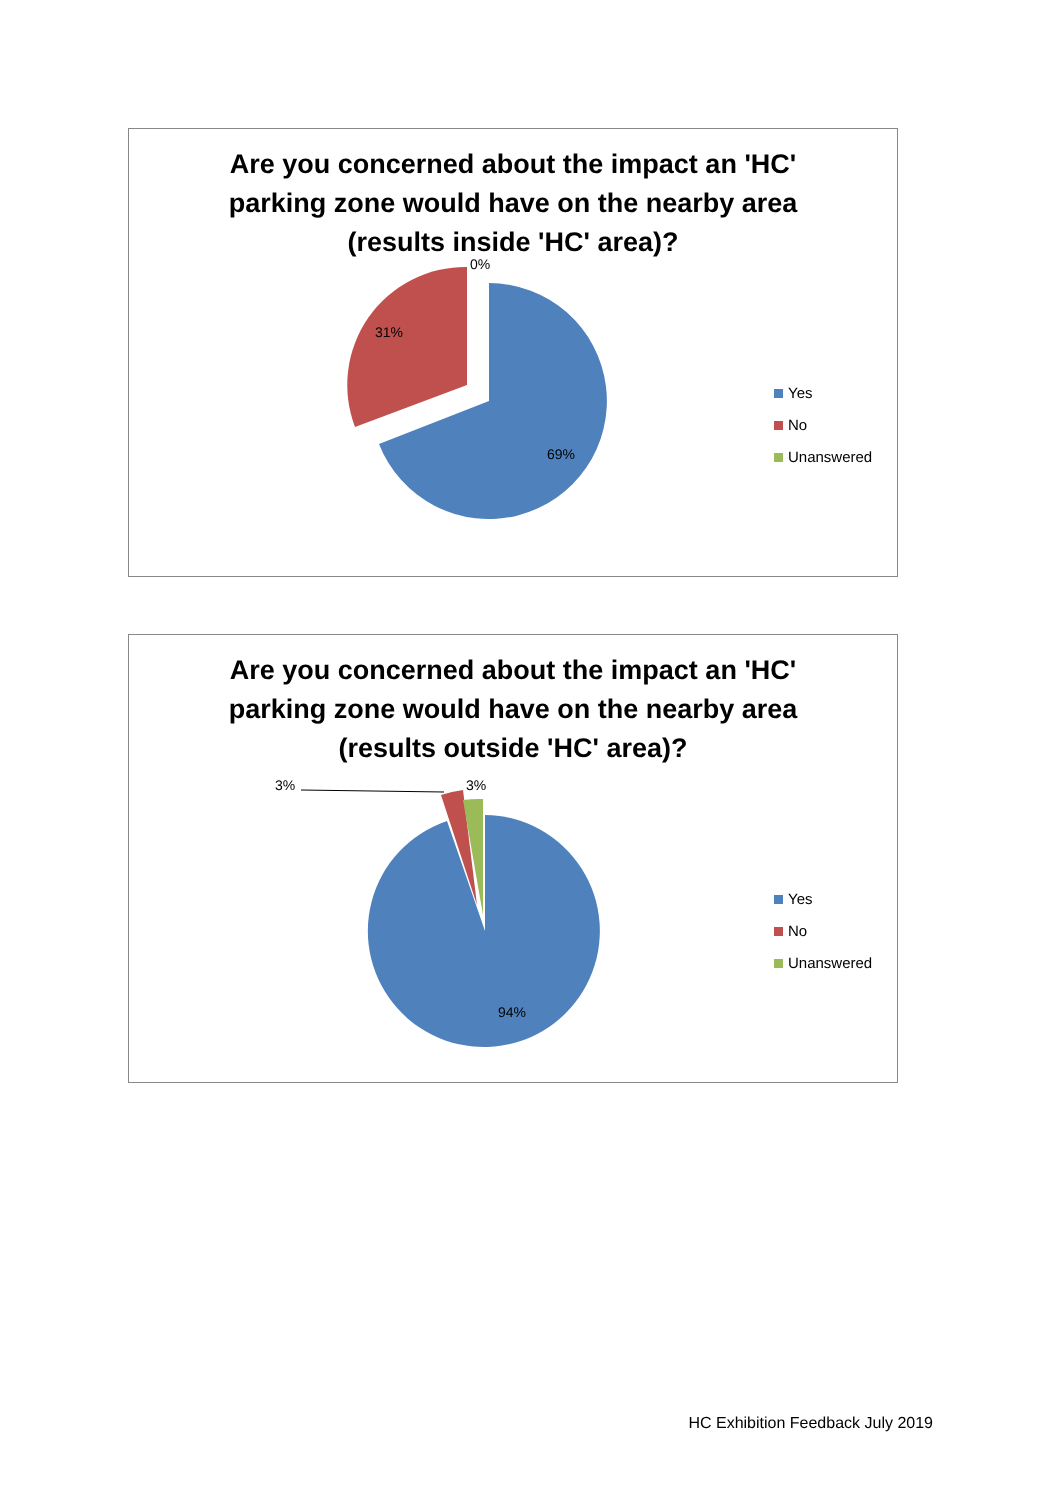Are you concerned about the impact an 'HC'
parking zone would have on the nearby area
(results inside 'HC' area)?
0%
31%
69%
Yes
No
Unanswered
Are you concerned about the impact an 'HC'
parking zone would have on the nearby area
(results outside 'HC' area)?
3% 3%
94%
Yes
No
Unanswered
HC Exhibition Feedback July 2019